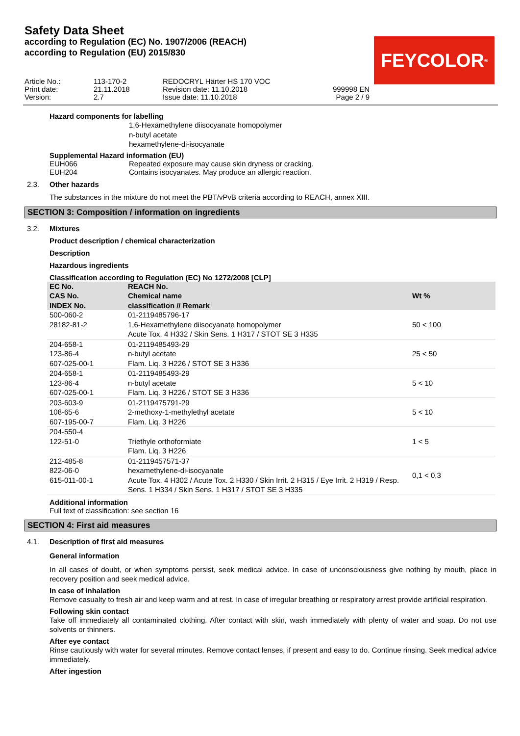Safety Data Sheet
according to Regulation (EC) No. 1907/2006 (REACH)
according to Regulation (EU) 2015/830
FEYCOLOR<sup>®</sup>
Article No.: Print date: Version:
113-170-2 21.11.2018 2.7
REDOCRYL Härter HS 170 VOC Revision date: 11.10.2018 Issue date: 11.10.2018
999998 EN Page 2 / 9
Hazard components for labelling
1,6-Hexamethylene diisocyanate homopolymer
n-butyl acetate
hexamethylene-di-isocyanate
Supplemental Hazard information (EU)
EUH066 Repeated exposure may cause skin dryness or cracking.
EUH204 Contains isocyanates. May produce an allergic reaction.
2.3. Other hazards
The substances in the mixture do not meet the PBT/vPvB criteria according to REACH, annex XIII.
SECTION 3: Composition / information on ingredients
3.2. Mixtures
Product description / chemical characterization
Description
Hazardous ingredients
Classification according to Regulation (EC) No 1272/2008 [CLP]
| EC No. CAS No. INDEX No. | REACH No. Chemical name classification // Remark | Wt % |
| --- | --- | --- |
| 500-060-2 28182-81-2 | 01-2119485796-17 1,6-Hexamethylene diisocyanate homopolymer Acute Tox. 4 H332 / Skin Sens. 1 H317 / STOT SE 3 H335 | 50 < 100 |
| 204-658-1 123-86-4 607-025-00-1 | 01-2119485493-29 n-butyl acetate Flam. Liq. 3 H226 / STOT SE 3 H336 | 25 < 50 |
| 204-658-1 123-86-4 607-025-00-1 | 01-2119485493-29 n-butyl acetate Flam. Liq. 3 H226 / STOT SE 3 H336 | 5 < 10 |
| 203-603-9 108-65-6 607-195-00-7 | 01-2119475791-29 2-methoxy-1-methylethyl acetate Flam. Liq. 3 H226 | 5 < 10 |
| 204-550-4 122-51-0 | Triethyle orthoformiate Flam. Liq. 3 H226 | 1 < 5 |
| 212-485-8 822-06-0 615-011-00-1 | 01-2119457571-37 hexamethylene-di-isocyanate Acute Tox. 4 H302 / Acute Tox. 2 H330 / Skin Irrit. 2 H315 / Eye Irrit. 2 H319 / Resp. Sens. 1 H334 / Skin Sens. 1 H317 / STOT SE 3 H335 | 0,1 < 0,3 |
Additional information
Full text of classification: see section 16
SECTION 4: First aid measures
4.1. Description of first aid measures
General information
In all cases of doubt, or when symptoms persist, seek medical advice. In case of unconsciousness give nothing by mouth, place in recovery position and seek medical advice.
In case of inhalation
Remove casualty to fresh air and keep warm and at rest. In case of irregular breathing or respiratory arrest provide artificial respiration.
Following skin contact
Take off immediately all contaminated clothing. After contact with skin, wash immediately with plenty of water and soap. Do not use solvents or thinners.
After eye contact
Rinse cautiously with water for several minutes. Remove contact lenses, if present and easy to do. Continue rinsing. Seek medical advice immediately.
After ingestion